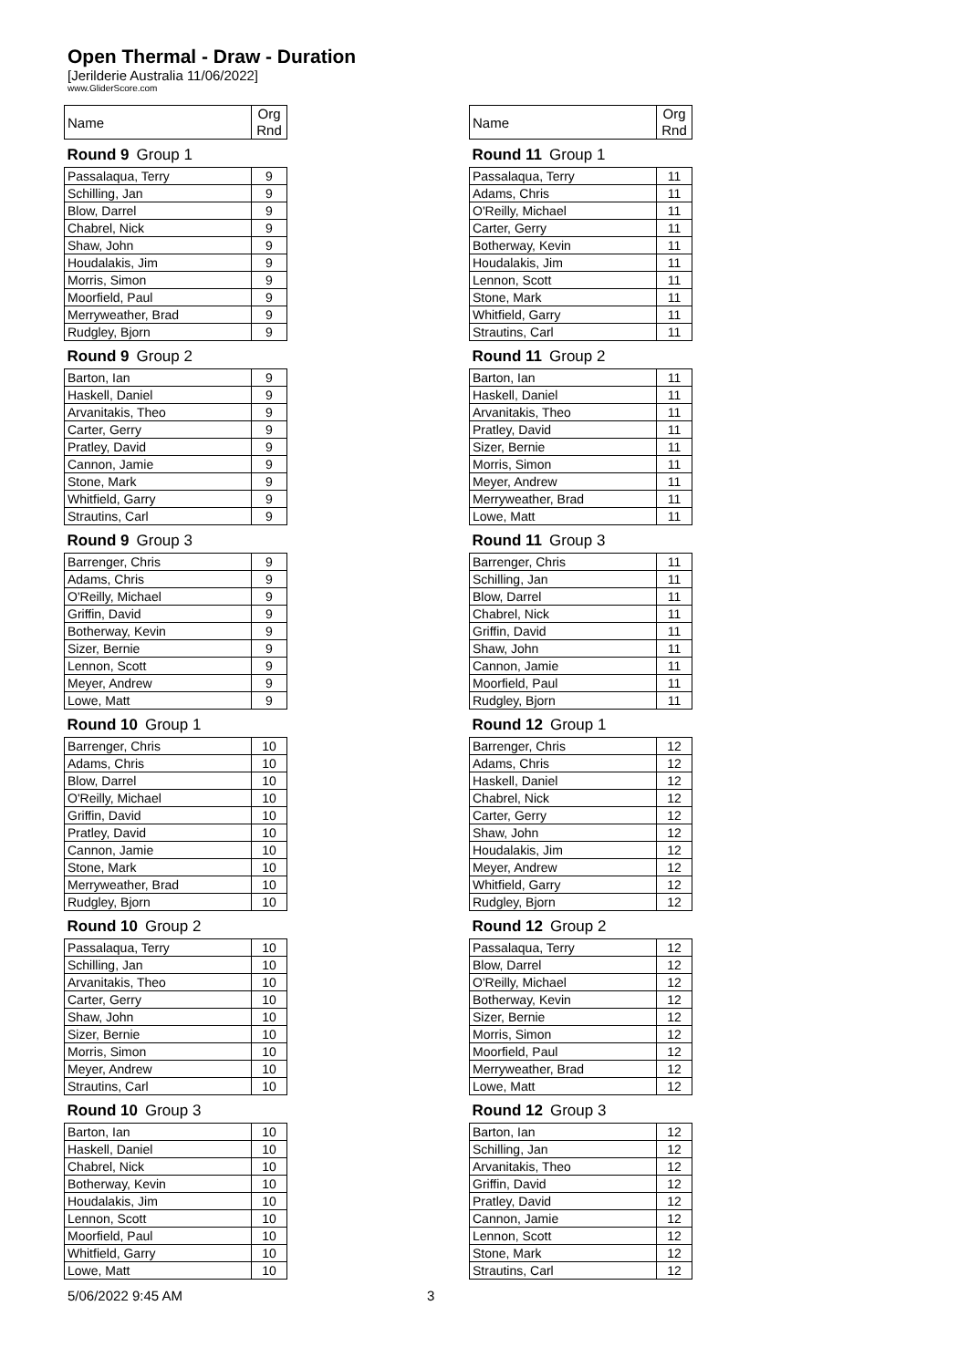Open Thermal - Draw - Duration
[Jerilderie Australia 11/06/2022]
www.GliderScore.com
| Name | Org Rnd |
| --- | --- |
| Round 9 Group 1 | |
| Passalaqua, Terry | 9 |
| Schilling, Jan | 9 |
| Blow, Darrel | 9 |
| Chabrel, Nick | 9 |
| Shaw, John | 9 |
| Houdalakis, Jim | 9 |
| Morris, Simon | 9 |
| Moorfield, Paul | 9 |
| Merryweather, Brad | 9 |
| Rudgley, Bjorn | 9 |
| Round 9 Group 2 | |
| Barton, Ian | 9 |
| Haskell, Daniel | 9 |
| Arvanitakis, Theo | 9 |
| Carter, Gerry | 9 |
| Pratley, David | 9 |
| Cannon, Jamie | 9 |
| Stone, Mark | 9 |
| Whitfield, Garry | 9 |
| Strautins, Carl | 9 |
| Round 9 Group 3 | |
| Barrenger, Chris | 9 |
| Adams, Chris | 9 |
| O'Reilly, Michael | 9 |
| Griffin, David | 9 |
| Botherway, Kevin | 9 |
| Sizer, Bernie | 9 |
| Lennon, Scott | 9 |
| Meyer, Andrew | 9 |
| Lowe, Matt | 9 |
| Round 10 Group 1 | |
| Barrenger, Chris | 10 |
| Adams, Chris | 10 |
| Blow, Darrel | 10 |
| O'Reilly, Michael | 10 |
| Griffin, David | 10 |
| Pratley, David | 10 |
| Cannon, Jamie | 10 |
| Stone, Mark | 10 |
| Merryweather, Brad | 10 |
| Rudgley, Bjorn | 10 |
| Round 10 Group 2 | |
| Passalaqua, Terry | 10 |
| Schilling, Jan | 10 |
| Arvanitakis, Theo | 10 |
| Carter, Gerry | 10 |
| Shaw, John | 10 |
| Sizer, Bernie | 10 |
| Morris, Simon | 10 |
| Meyer, Andrew | 10 |
| Strautins, Carl | 10 |
| Round 10 Group 3 | |
| Barton, Ian | 10 |
| Haskell, Daniel | 10 |
| Chabrel, Nick | 10 |
| Botherway, Kevin | 10 |
| Houdalakis, Jim | 10 |
| Lennon, Scott | 10 |
| Moorfield, Paul | 10 |
| Whitfield, Garry | 10 |
| Lowe, Matt | 10 |
| Name | Org Rnd |
| --- | --- |
| Round 11 Group 1 | |
| Passalaqua, Terry | 11 |
| Adams, Chris | 11 |
| O'Reilly, Michael | 11 |
| Carter, Gerry | 11 |
| Botherway, Kevin | 11 |
| Houdalakis, Jim | 11 |
| Lennon, Scott | 11 |
| Stone, Mark | 11 |
| Whitfield, Garry | 11 |
| Strautins, Carl | 11 |
| Round 11 Group 2 | |
| Barton, Ian | 11 |
| Haskell, Daniel | 11 |
| Arvanitakis, Theo | 11 |
| Pratley, David | 11 |
| Sizer, Bernie | 11 |
| Morris, Simon | 11 |
| Meyer, Andrew | 11 |
| Merryweather, Brad | 11 |
| Lowe, Matt | 11 |
| Round 11 Group 3 | |
| Barrenger, Chris | 11 |
| Schilling, Jan | 11 |
| Blow, Darrel | 11 |
| Chabrel, Nick | 11 |
| Griffin, David | 11 |
| Shaw, John | 11 |
| Cannon, Jamie | 11 |
| Moorfield, Paul | 11 |
| Rudgley, Bjorn | 11 |
| Round 12 Group 1 | |
| Barrenger, Chris | 12 |
| Adams, Chris | 12 |
| Haskell, Daniel | 12 |
| Chabrel, Nick | 12 |
| Carter, Gerry | 12 |
| Shaw, John | 12 |
| Houdalakis, Jim | 12 |
| Meyer, Andrew | 12 |
| Whitfield, Garry | 12 |
| Rudgley, Bjorn | 12 |
| Round 12 Group 2 | |
| Passalaqua, Terry | 12 |
| Blow, Darrel | 12 |
| O'Reilly, Michael | 12 |
| Botherway, Kevin | 12 |
| Sizer, Bernie | 12 |
| Morris, Simon | 12 |
| Moorfield, Paul | 12 |
| Merryweather, Brad | 12 |
| Lowe, Matt | 12 |
| Round 12 Group 3 | |
| Barton, Ian | 12 |
| Schilling, Jan | 12 |
| Arvanitakis, Theo | 12 |
| Griffin, David | 12 |
| Pratley, David | 12 |
| Cannon, Jamie | 12 |
| Lennon, Scott | 12 |
| Stone, Mark | 12 |
| Strautins, Carl | 12 |
5/06/2022 9:45 AM 3